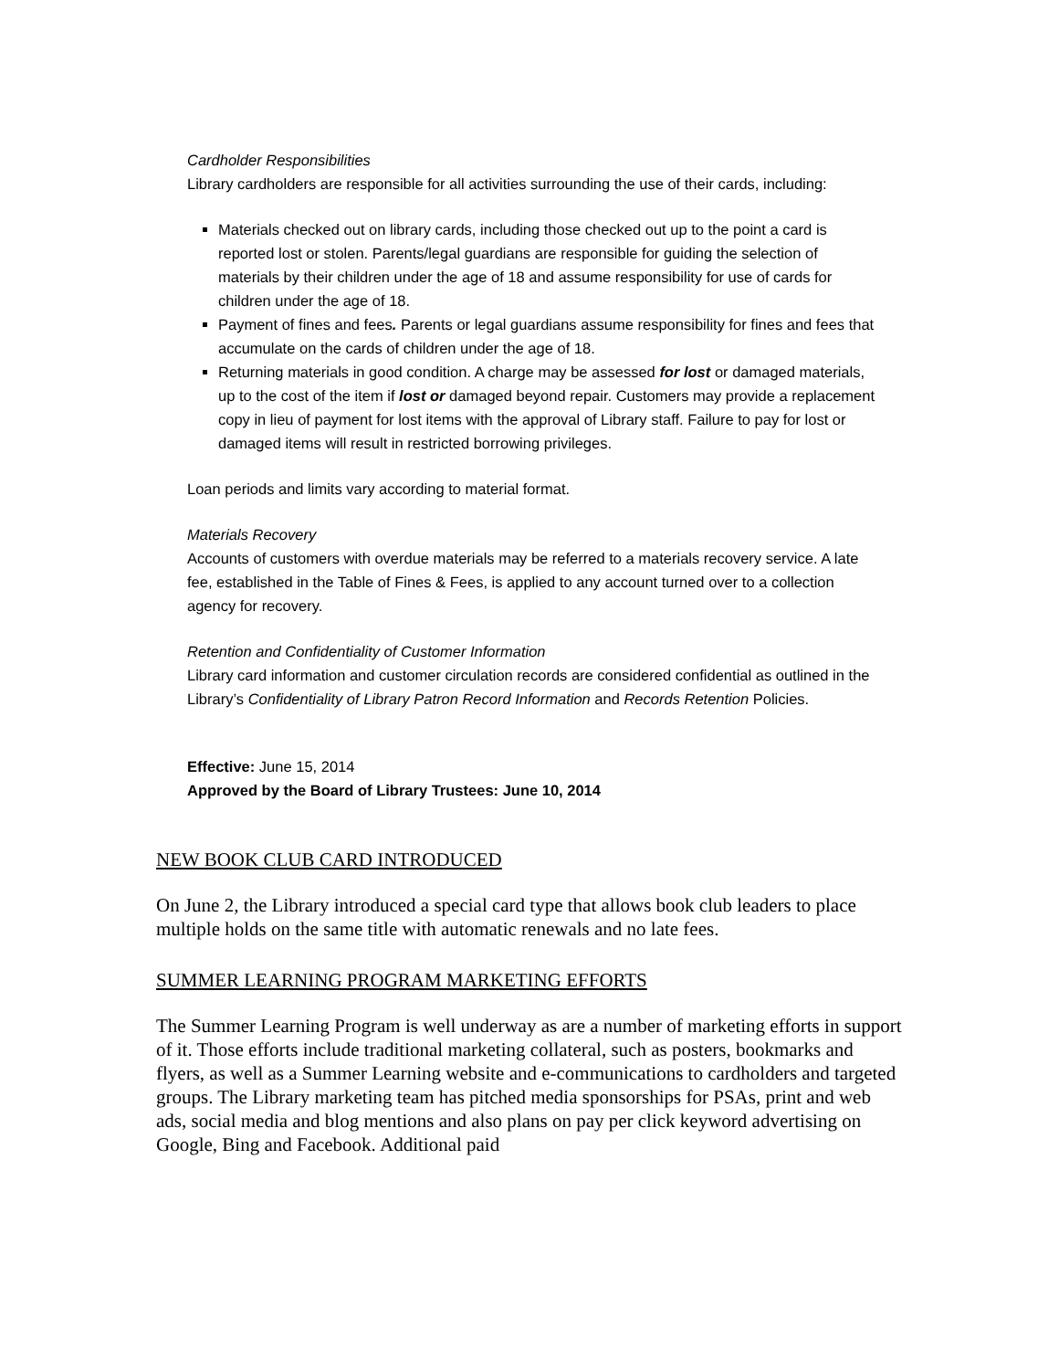Cardholder Responsibilities
Library cardholders are responsible for all activities surrounding the use of their cards, including:
Materials checked out on library cards, including those checked out up to the point a card is reported lost or stolen. Parents/legal guardians are responsible for guiding the selection of materials by their children under the age of 18 and assume responsibility for use of cards for children under the age of 18.
Payment of fines and fees. Parents or legal guardians assume responsibility for fines and fees that accumulate on the cards of children under the age of 18.
Returning materials in good condition. A charge may be assessed for lost or damaged materials, up to the cost of the item if lost or damaged beyond repair. Customers may provide a replacement copy in lieu of payment for lost items with the approval of Library staff. Failure to pay for lost or damaged items will result in restricted borrowing privileges.
Loan periods and limits vary according to material format.
Materials Recovery
Accounts of customers with overdue materials may be referred to a materials recovery service. A late fee, established in the Table of Fines & Fees, is applied to any account turned over to a collection agency for recovery.
Retention and Confidentiality of Customer Information
Library card information and customer circulation records are considered confidential as outlined in the Library’s Confidentiality of Library Patron Record Information and Records Retention Policies.
Effective: June 15, 2014
Approved by the Board of Library Trustees: June 10, 2014
NEW BOOK CLUB CARD INTRODUCED
On June 2, the Library introduced a special card type that allows book club leaders to place multiple holds on the same title with automatic renewals and no late fees.
SUMMER LEARNING PROGRAM MARKETING EFFORTS
The Summer Learning Program is well underway as are a number of marketing efforts in support of it. Those efforts include traditional marketing collateral, such as posters, bookmarks and flyers, as well as a Summer Learning website and e-communications to cardholders and targeted groups. The Library marketing team has pitched media sponsorships for PSAs, print and web ads, social media and blog mentions and also plans on pay per click keyword advertising on Google, Bing and Facebook. Additional paid